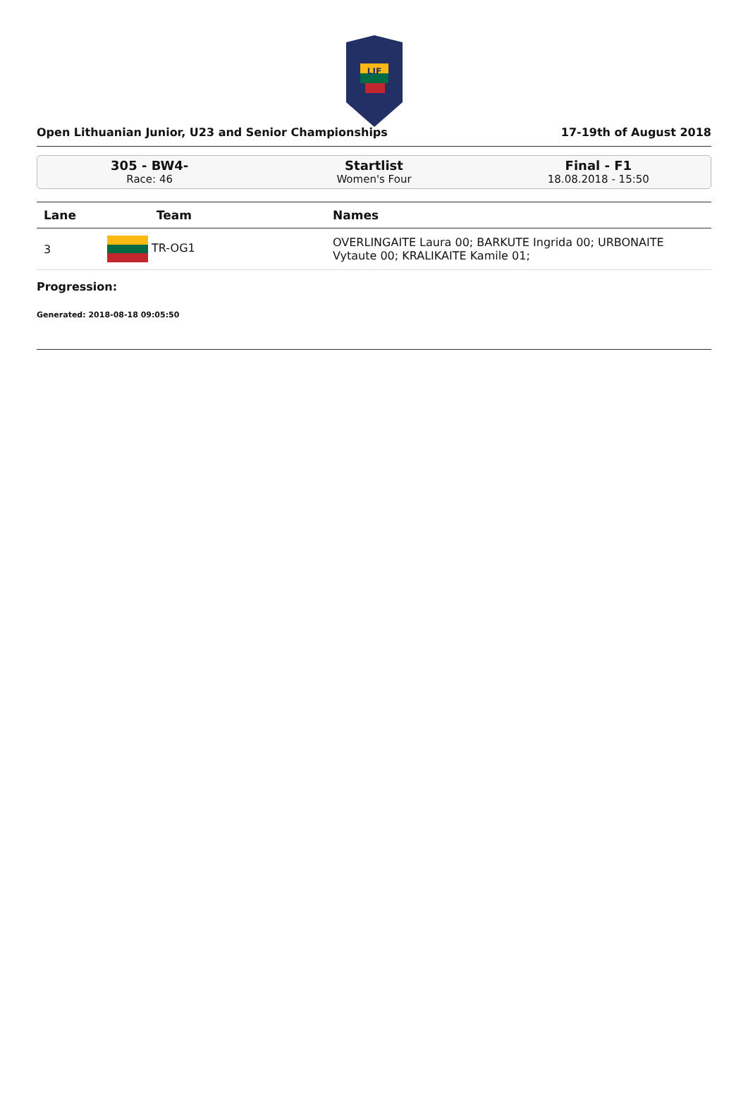LIF
Open Lithuanian Junior, U23 and Senior Championships 17-19th of August 2018
305 - BW4-
Race: 46
Startlist
Women's Four
Final - F1
18.08.2018 - 15:50
| Lane | Team | Names |
| --- | --- | --- |
| 3 | TR-OG1 | OVERLINGAITE Laura 00; BARKUTE Ingrida 00; URBONAITE Vytaute 00; KRALIKAITE Kamile 01; |
Progression:
Generated: 2018-08-18 09:05:50